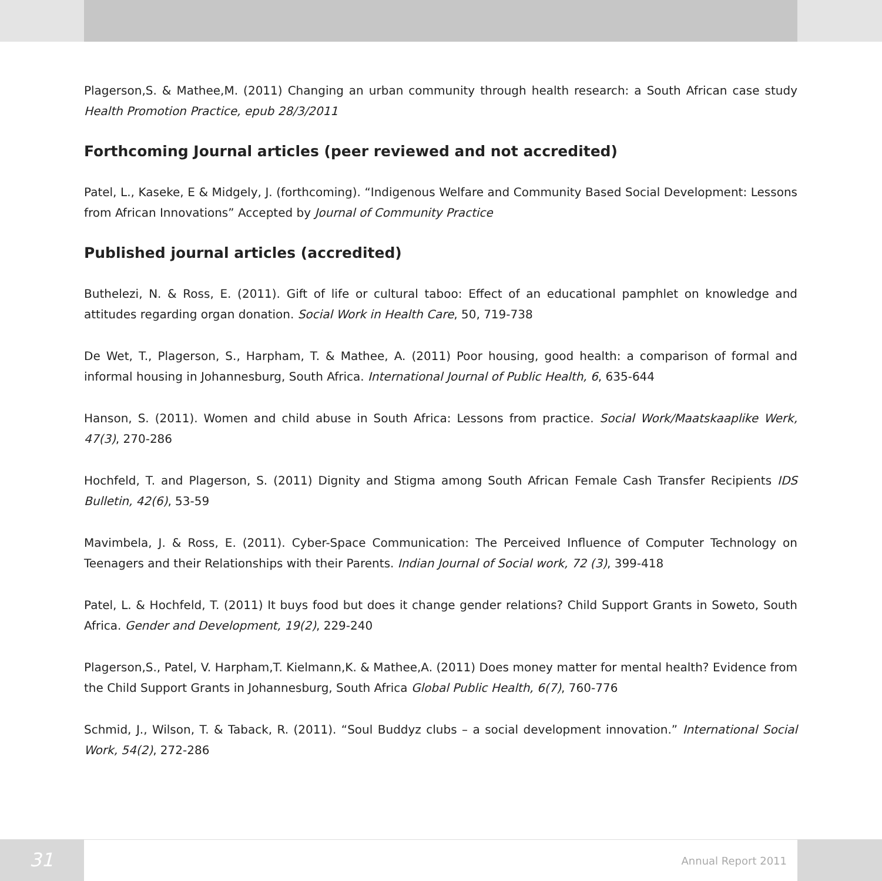Plagerson,S. & Mathee,M. (2011) Changing an urban community through health research: a South African case study Health Promotion Practice, epub 28/3/2011
Forthcoming Journal articles (peer reviewed and not accredited)
Patel, L., Kaseke, E & Midgely, J. (forthcoming). “Indigenous Welfare and Community Based Social Development: Lessons from African Innovations” Accepted by Journal of Community Practice
Published journal articles (accredited)
Buthelezi, N. & Ross, E. (2011). Gift of life or cultural taboo: Effect of an educational pamphlet on knowledge and attitudes regarding organ donation. Social Work in Health Care, 50, 719-738
De Wet, T., Plagerson, S., Harpham, T. & Mathee, A. (2011) Poor housing, good health: a comparison of formal and informal housing in Johannesburg, South Africa. International Journal of Public Health, 6, 635-644
Hanson, S. (2011). Women and child abuse in South Africa: Lessons from practice. Social Work/Maatskaaplike Werk, 47(3), 270-286
Hochfeld, T. and Plagerson, S. (2011) Dignity and Stigma among South African Female Cash Transfer Recipients IDS Bulletin, 42(6), 53-59
Mavimbela, J. & Ross, E. (2011). Cyber-Space Communication: The Perceived Influence of Computer Technology on Teenagers and their Relationships with their Parents. Indian Journal of Social work, 72 (3), 399-418
Patel, L. & Hochfeld, T. (2011) It buys food but does it change gender relations? Child Support Grants in Soweto, South Africa. Gender and Development, 19(2), 229-240
Plagerson,S., Patel, V. Harpham,T. Kielmann,K. & Mathee,A. (2011) Does money matter for mental health? Evidence from the Child Support Grants in Johannesburg, South Africa Global Public Health, 6(7), 760-776
Schmid, J., Wilson, T. & Taback, R. (2011). “Soul Buddyz clubs – a social development innovation.” International Social Work, 54(2), 272-286
31
Annual Report 2011